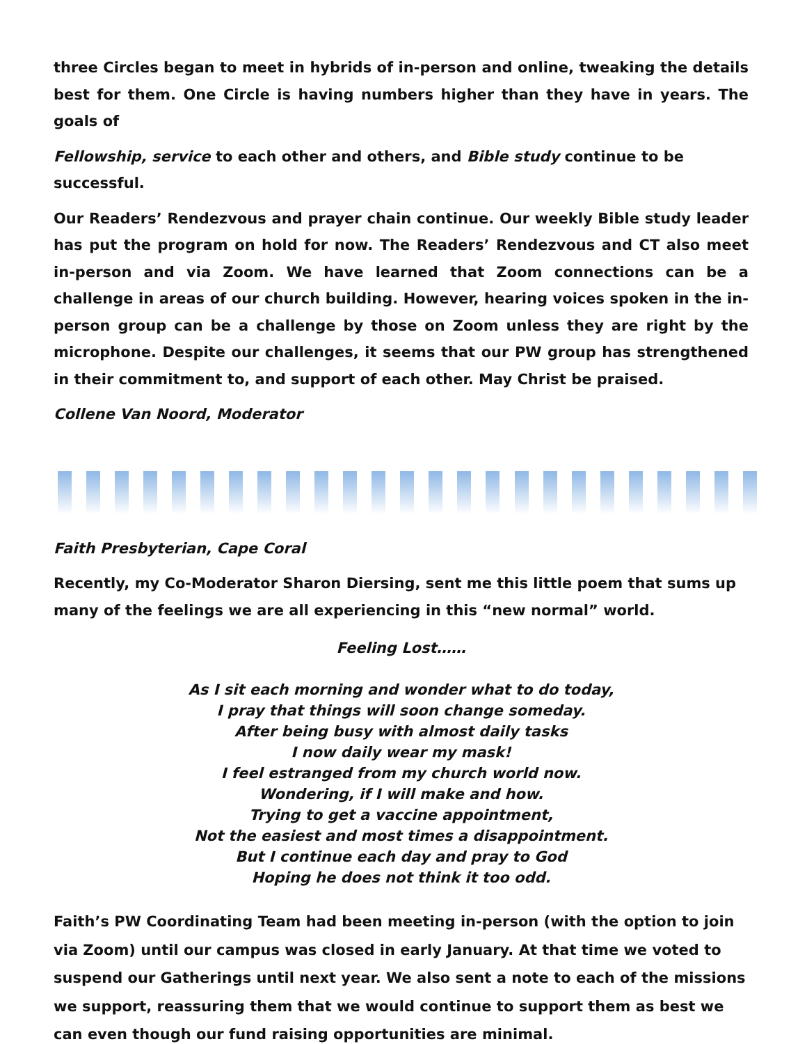three Circles began to meet in hybrids of in-person and online, tweaking the details best for them. One Circle is having numbers higher than they have in years. The goals of
Fellowship, service to each other and others, and Bible study continue to be successful.
Our Readers’ Rendezvous and prayer chain continue. Our weekly Bible study leader has put the program on hold for now. The Readers’ Rendezvous and CT also meet in-person and via Zoom. We have learned that Zoom connections can be a challenge in areas of our church building. However, hearing voices spoken in the in-person group can be a challenge by those on Zoom unless they are right by the microphone. Despite our challenges, it seems that our PW group has strengthened in their commitment to, and support of each other. May Christ be praised.
Collene Van Noord, Moderator
Faith Presbyterian, Cape Coral
Recently, my Co-Moderator Sharon Diersing, sent me this little poem that sums up many of the feelings we are all experiencing in this “new normal” world.
Feeling Lost……
As I sit each morning and wonder what to do today,
I pray that things will soon change someday.
After being busy with almost daily tasks
I now daily wear my mask!
I feel estranged from my church world now.
Wondering, if I will make and how.
Trying to get a vaccine appointment,
Not the easiest and most times a disappointment.
But I continue each day and pray to God
Hoping he does not think it too odd.
Faith’s PW Coordinating Team had been meeting in-person (with the option to join via Zoom) until our campus was closed in early January. At that time we voted to suspend our Gatherings until next year. We also sent a note to each of the missions we support, reassuring them that we would continue to support them as best we can even though our fund raising opportunities are minimal.